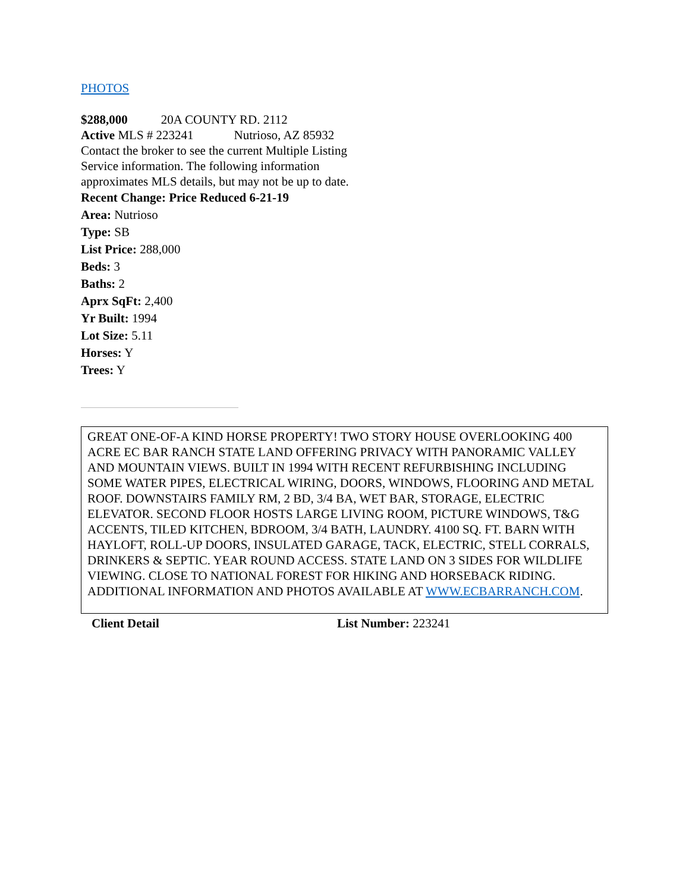PHOTOS
$288,000 20A COUNTY RD. 2112
Active MLS # 223241 Nutrioso, AZ 85932
Contact the broker to see the current Multiple Listing Service information. The following information approximates MLS details, but may not be up to date.
Recent Change: Price Reduced 6-21-19
Area: Nutrioso
Type: SB
List Price: 288,000
Beds: 3
Baths: 2
Aprx SqFt: 2,400
Yr Built: 1994
Lot Size: 5.11
Horses: Y
Trees: Y
GREAT ONE-OF-A KIND HORSE PROPERTY! TWO STORY HOUSE OVERLOOKING 400 ACRE EC BAR RANCH STATE LAND OFFERING PRIVACY WITH PANORAMIC VALLEY AND MOUNTAIN VIEWS. BUILT IN 1994 WITH RECENT REFURBISHING INCLUDING SOME WATER PIPES, ELECTRICAL WIRING, DOORS, WINDOWS, FLOORING AND METAL ROOF. DOWNSTAIRS FAMILY RM, 2 BD, 3/4 BA, WET BAR, STORAGE, ELECTRIC ELEVATOR. SECOND FLOOR HOSTS LARGE LIVING ROOM, PICTURE WINDOWS, T&G ACCENTS, TILED KITCHEN, BDROOM, 3/4 BATH, LAUNDRY. 4100 SQ. FT. BARN WITH HAYLOFT, ROLL-UP DOORS, INSULATED GARAGE, TACK, ELECTRIC, STELL CORRALS, DRINKERS & SEPTIC. YEAR ROUND ACCESS. STATE LAND ON 3 SIDES FOR WILDLIFE VIEWING. CLOSE TO NATIONAL FOREST FOR HIKING AND HORSEBACK RIDING. ADDITIONAL INFORMATION AND PHOTOS AVAILABLE AT WWW.ECBARRANCH.COM.
Client Detail List Number: 223241